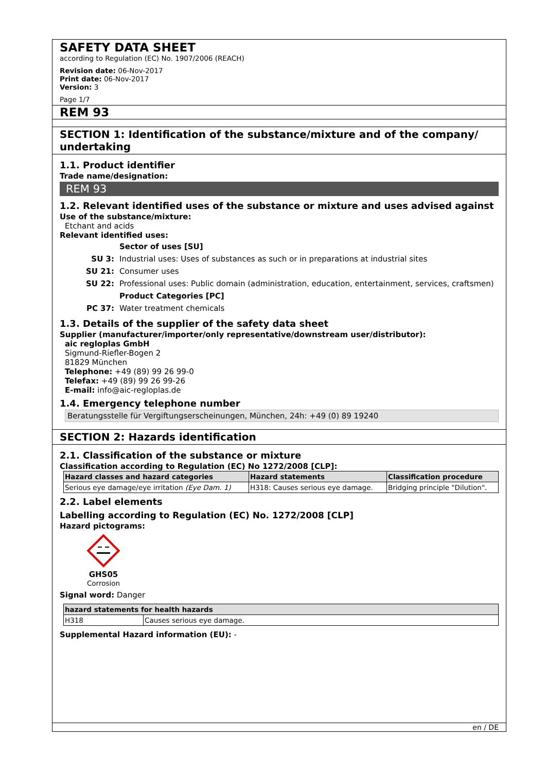SAFETY DATA SHEET
according to Regulation (EC) No. 1907/2006 (REACH)
Revision date: 06-Nov-2017
Print date: 06-Nov-2017
Version: 3
Page 1/7
REM 93
SECTION 1: Identification of the substance/mixture and of the company/ undertaking
1.1. Product identifier
Trade name/designation:
REM 93
1.2. Relevant identified uses of the substance or mixture and uses advised against
Use of the substance/mixture:
Etchant and acids
Relevant identified uses:
| | Sector of uses [SU] |
| SU 3: | Industrial uses: Uses of substances as such or in preparations at industrial sites |
| SU 21: | Consumer uses |
| SU 22: | Professional uses: Public domain (administration, education, entertainment, services, craftsmen) |
| | Product Categories [PC] |
| PC 37: | Water treatment chemicals |
1.3. Details of the supplier of the safety data sheet
Supplier (manufacturer/importer/only representative/downstream user/distributor):
aic regloplas GmbH
Sigmund-Riefler-Bogen 2
81829 München
Telephone: +49 (89) 99 26 99-0
Telefax: +49 (89) 99 26 99-26
E-mail: info@aic-regloplas.de
1.4. Emergency telephone number
Beratungsstelle für Vergiftungserscheinungen, München, 24h: +49 (0) 89 19240
SECTION 2: Hazards identification
2.1. Classification of the substance or mixture
Classification according to Regulation (EC) No 1272/2008 [CLP]:
| Hazard classes and hazard categories | Hazard statements | Classification procedure |
| --- | --- | --- |
| Serious eye damage/eye irritation (Eye Dam. 1) | H318: Causes serious eye damage. | Bridging principle "Dilution". |
2.2. Label elements
Labelling according to Regulation (EC) No. 1272/2008 [CLP]
Hazard pictograms:
GHS05
Corrosion
Signal word: Danger
| hazard statements for health hazards | |
| --- | --- |
| H318 | Causes serious eye damage. |
Supplemental Hazard information (EU): -
en / DE